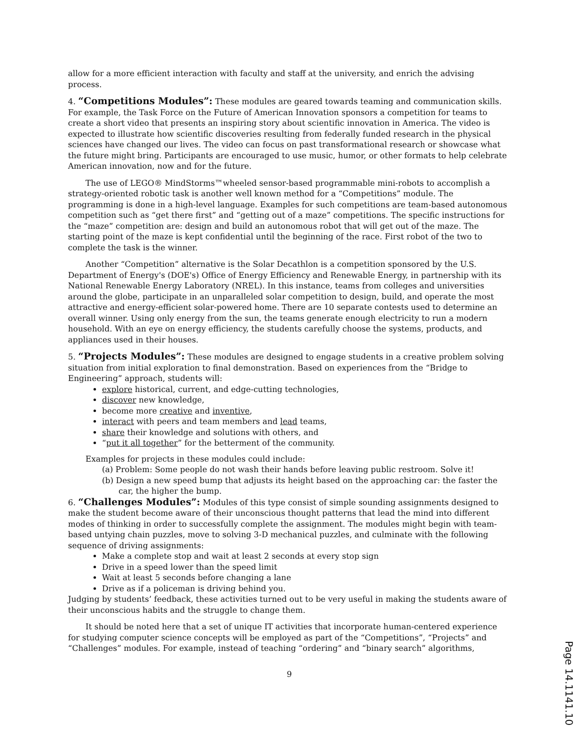allow for a more efficient interaction with faculty and staff at the university, and enrich the advising process.
4. “Competitions Modules”: These modules are geared towards teaming and communication skills. For example, the Task Force on the Future of American Innovation sponsors a competition for teams to create a short video that presents an inspiring story about scientific innovation in America. The video is expected to illustrate how scientific discoveries resulting from federally funded research in the physical sciences have changed our lives. The video can focus on past transformational research or showcase what the future might bring. Participants are encouraged to use music, humor, or other formats to help celebrate American innovation, now and for the future.
The use of LEGO® MindStorms™wheeled sensor-based programmable mini-robots to accomplish a strategy-oriented robotic task is another well known method for a “Competitions” module. The programming is done in a high-level language. Examples for such competitions are team-based autonomous competition such as “get there first” and “getting out of a maze” competitions. The specific instructions for the “maze” competition are: design and build an autonomous robot that will get out of the maze. The starting point of the maze is kept confidential until the beginning of the race. First robot of the two to complete the task is the winner.
Another “Competition” alternative is the Solar Decathlon is a competition sponsored by the U.S. Department of Energy's (DOE's) Office of Energy Efficiency and Renewable Energy, in partnership with its National Renewable Energy Laboratory (NREL). In this instance, teams from colleges and universities around the globe, participate in an unparalleled solar competition to design, build, and operate the most attractive and energy-efficient solar-powered home. There are 10 separate contests used to determine an overall winner. Using only energy from the sun, the teams generate enough electricity to run a modern household. With an eye on energy efficiency, the students carefully choose the systems, products, and appliances used in their houses.
5. “Projects Modules”: These modules are designed to engage students in a creative problem solving situation from initial exploration to final demonstration. Based on experiences from the “Bridge to Engineering” approach, students will:
explore historical, current, and edge-cutting technologies,
discover new knowledge,
become more creative and inventive,
interact with peers and team members and lead teams,
share their knowledge and solutions with others, and
“put it all together” for the betterment of the community.
Examples for projects in these modules could include:
(a) Problem: Some people do not wash their hands before leaving public restroom. Solve it!
(b) Design a new speed bump that adjusts its height based on the approaching car: the faster the car, the higher the bump.
6. “Challenges Modules”: Modules of this type consist of simple sounding assignments designed to make the student become aware of their unconscious thought patterns that lead the mind into different modes of thinking in order to successfully complete the assignment. The modules might begin with team-based untying chain puzzles, move to solving 3-D mechanical puzzles, and culminate with the following sequence of driving assignments:
Make a complete stop and wait at least 2 seconds at every stop sign
Drive in a speed lower than the speed limit
Wait at least 5 seconds before changing a lane
Drive as if a policeman is driving behind you.
Judging by students’ feedback, these activities turned out to be very useful in making the students aware of their unconscious habits and the struggle to change them.
It should be noted here that a set of unique IT activities that incorporate human-centered experience for studying computer science concepts will be employed as part of the “Competitions”, “Projects” and “Challenges” modules. For example, instead of teaching “ordering” and “binary search” algorithms,
9
Page 14.1141.10